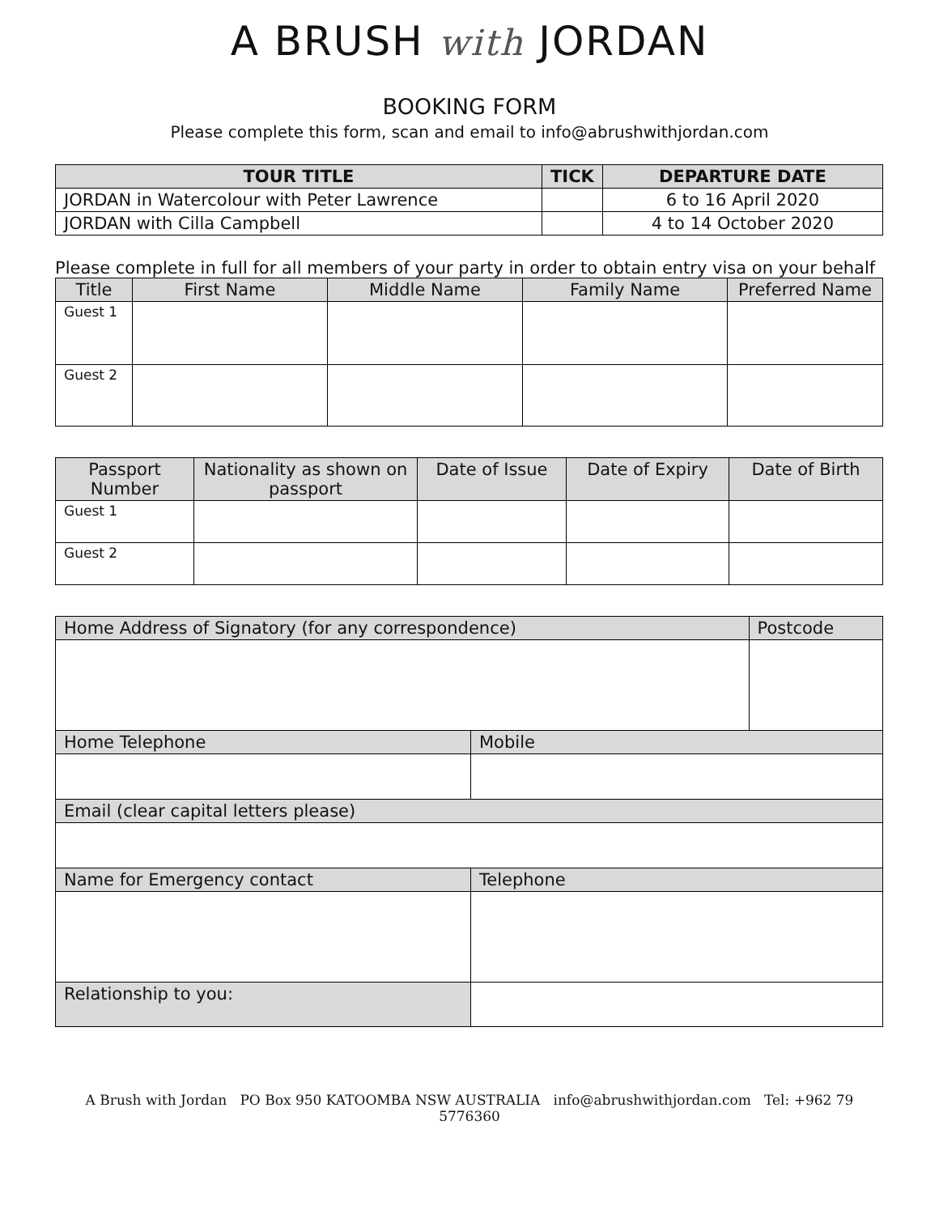A BRUSH with JORDAN
BOOKING FORM
Please complete this form, scan and email to info@abrushwithjordan.com
| TOUR TITLE | TICK | DEPARTURE DATE |
| --- | --- | --- |
| JORDAN in Watercolour with Peter Lawrence | | 6 to 16 April 2020 |
| JORDAN with Cilla Campbell | | 4 to 14 October 2020 |
Please complete in full for all members of your party in order to obtain entry visa on your behalf
| Title | First Name | Middle Name | Family Name | Preferred Name |
| Guest 1 | | | | |
| Guest 2 | | | | |
| Passport Number | Nationality as shown on passport | Date of Issue | Date of Expiry | Date of Birth |
| Guest 1 | | | | |
| Guest 2 | | | | |
| Home Address of Signatory (for any correspondence) | | Postcode |
| Home Telephone | Mobile | |
| Email (clear capital letters please) | | |
| Name for Emergency contact | Telephone | |
| Relationship to you: | | |
A Brush with Jordan PO Box 950 KATOOMBA NSW AUSTRALIA info@abrushwithjordan.com Tel: +962 79 5776360